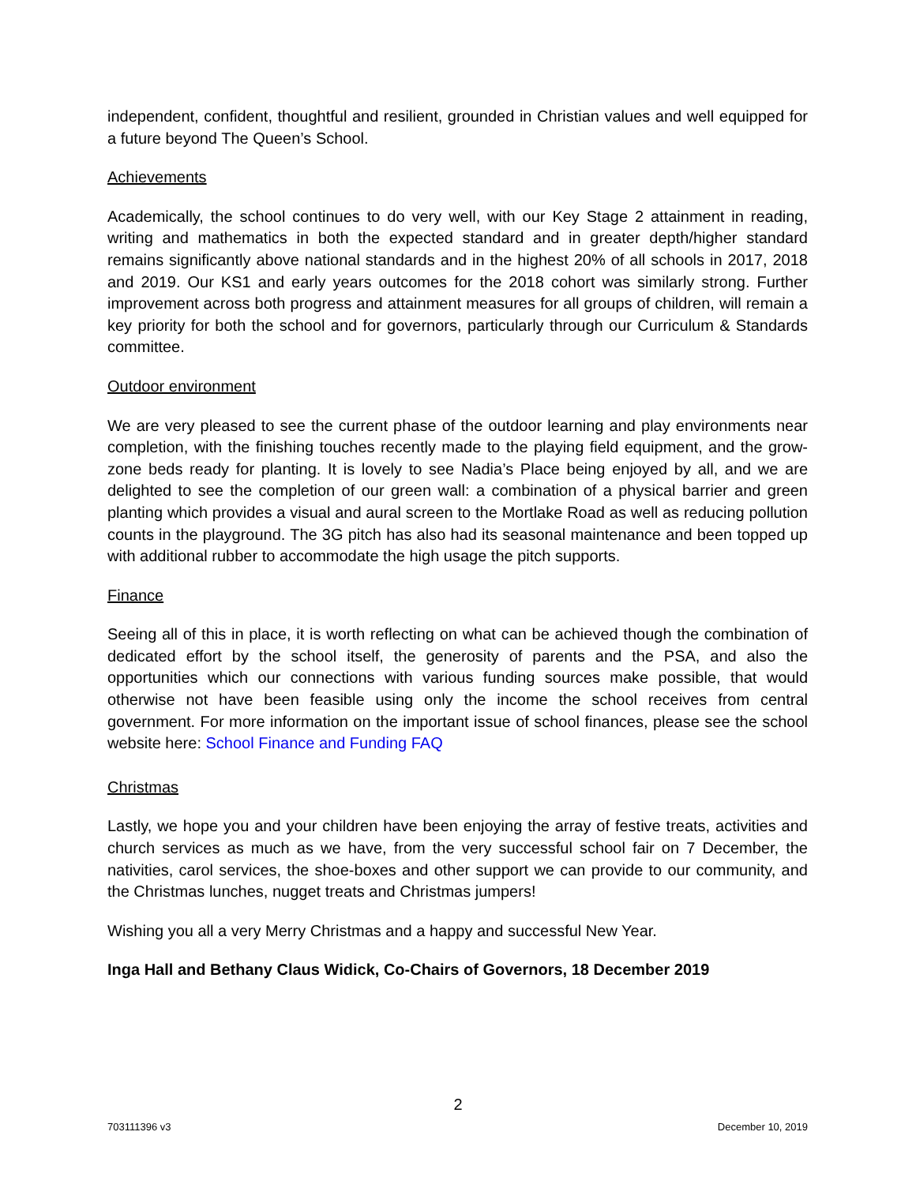independent, confident, thoughtful and resilient, grounded in Christian values and well equipped for a future beyond The Queen’s School.
Achievements
Academically, the school continues to do very well, with our Key Stage 2 attainment in reading, writing and mathematics in both the expected standard and in greater depth/higher standard remains significantly above national standards and in the highest 20% of all schools in 2017, 2018 and 2019. Our KS1 and early years outcomes for the 2018 cohort was similarly strong. Further improvement across both progress and attainment measures for all groups of children, will remain a key priority for both the school and for governors, particularly through our Curriculum & Standards committee.
Outdoor environment
We are very pleased to see the current phase of the outdoor learning and play environments near completion, with the finishing touches recently made to the playing field equipment, and the grow-zone beds ready for planting. It is lovely to see Nadia’s Place being enjoyed by all, and we are delighted to see the completion of our green wall: a combination of a physical barrier and green planting which provides a visual and aural screen to the Mortlake Road as well as reducing pollution counts in the playground. The 3G pitch has also had its seasonal maintenance and been topped up with additional rubber to accommodate the high usage the pitch supports.
Finance
Seeing all of this in place, it is worth reflecting on what can be achieved though the combination of dedicated effort by the school itself, the generosity of parents and the PSA, and also the opportunities which our connections with various funding sources make possible, that would otherwise not have been feasible using only the income the school receives from central government. For more information on the important issue of school finances, please see the school website here: School Finance and Funding FAQ
Christmas
Lastly, we hope you and your children have been enjoying the array of festive treats, activities and church services as much as we have, from the very successful school fair on 7 December, the nativities, carol services, the shoe-boxes and other support we can provide to our community, and the Christmas lunches, nugget treats and Christmas jumpers!
Wishing you all a very Merry Christmas and a happy and successful New Year.
Inga Hall and Bethany Claus Widick, Co-Chairs of Governors, 18 December 2019
2
703111396 v3 December 10, 2019